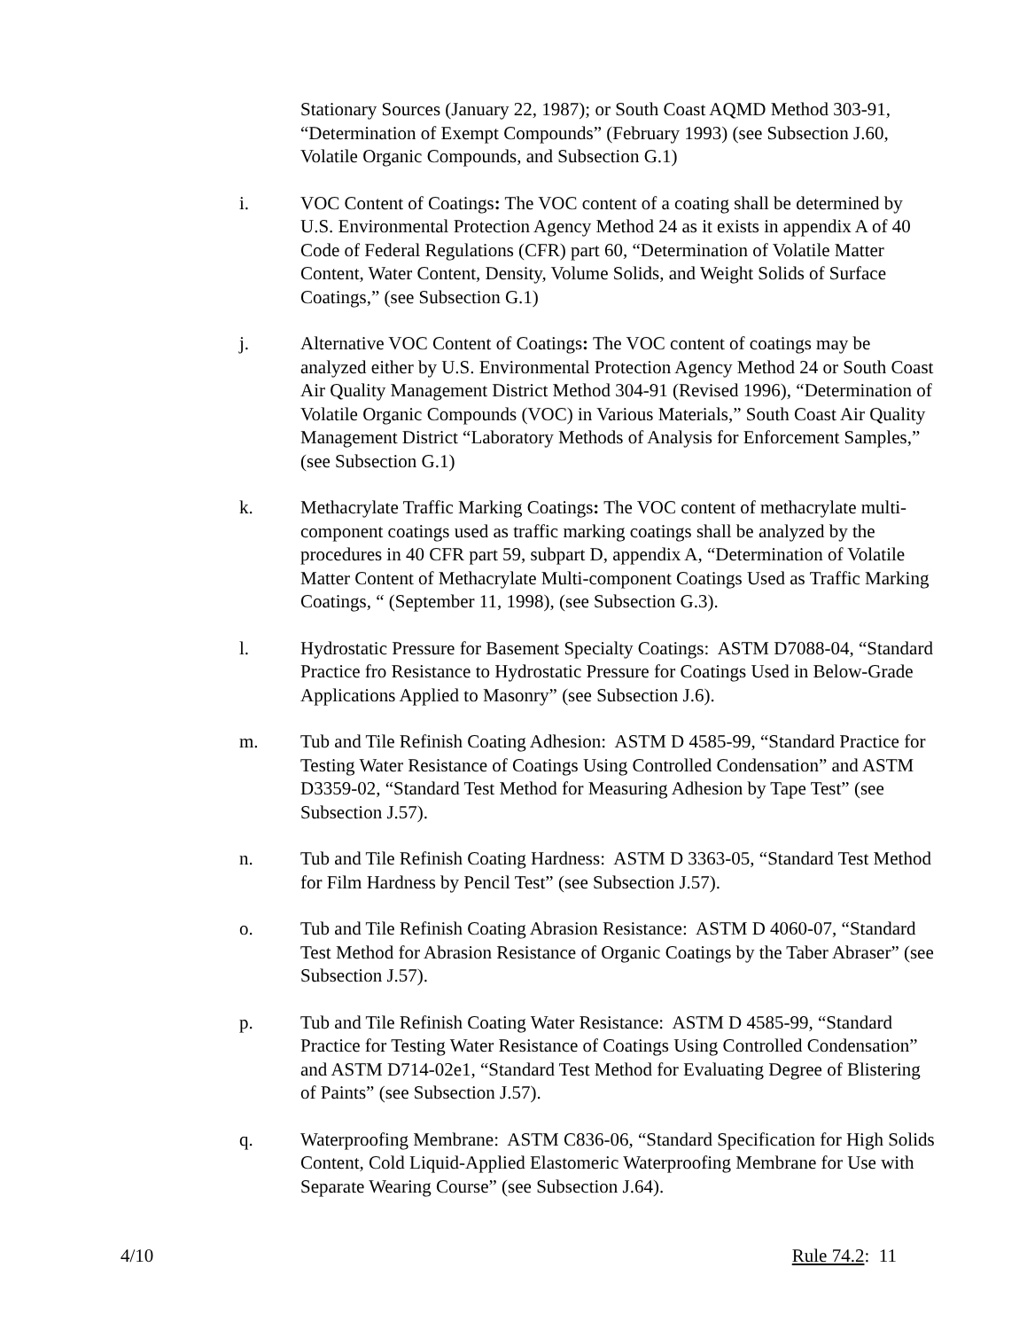Stationary Sources (January 22, 1987); or South Coast AQMD Method 303-91, “Determination of Exempt Compounds” (February 1993) (see Subsection J.60, Volatile Organic Compounds, and Subsection G.1)
i. VOC Content of Coatings: The VOC content of a coating shall be determined by U.S. Environmental Protection Agency Method 24 as it exists in appendix A of 40 Code of Federal Regulations (CFR) part 60, “Determination of Volatile Matter Content, Water Content, Density, Volume Solids, and Weight Solids of Surface Coatings,” (see Subsection G.1)
j. Alternative VOC Content of Coatings: The VOC content of coatings may be analyzed either by U.S. Environmental Protection Agency Method 24 or South Coast Air Quality Management District Method 304-91 (Revised 1996), “Determination of Volatile Organic Compounds (VOC) in Various Materials,” South Coast Air Quality Management District “Laboratory Methods of Analysis for Enforcement Samples,” (see Subsection G.1)
k. Methacrylate Traffic Marking Coatings: The VOC content of methacrylate multi-component coatings used as traffic marking coatings shall be analyzed by the procedures in 40 CFR part 59, subpart D, appendix A, “Determination of Volatile Matter Content of Methacrylate Multi-component Coatings Used as Traffic Marking Coatings, “ (September 11, 1998), (see Subsection G.3).
l. Hydrostatic Pressure for Basement Specialty Coatings: ASTM D7088-04, “Standard Practice fro Resistance to Hydrostatic Pressure for Coatings Used in Below-Grade Applications Applied to Masonry” (see Subsection J.6).
m. Tub and Tile Refinish Coating Adhesion: ASTM D 4585-99, “Standard Practice for Testing Water Resistance of Coatings Using Controlled Condensation” and ASTM D3359-02, “Standard Test Method for Measuring Adhesion by Tape Test” (see Subsection J.57).
n. Tub and Tile Refinish Coating Hardness: ASTM D 3363-05, “Standard Test Method for Film Hardness by Pencil Test” (see Subsection J.57).
o. Tub and Tile Refinish Coating Abrasion Resistance: ASTM D 4060-07, “Standard Test Method for Abrasion Resistance of Organic Coatings by the Taber Abraser” (see Subsection J.57).
p. Tub and Tile Refinish Coating Water Resistance: ASTM D 4585-99, “Standard Practice for Testing Water Resistance of Coatings Using Controlled Condensation” and ASTM D714-02e1, “Standard Test Method for Evaluating Degree of Blistering of Paints” (see Subsection J.57).
q. Waterproofing Membrane: ASTM C836-06, “Standard Specification for High Solids Content, Cold Liquid-Applied Elastomeric Waterproofing Membrane for Use with Separate Wearing Course” (see Subsection J.64).
4/10 Rule 74.2: 11